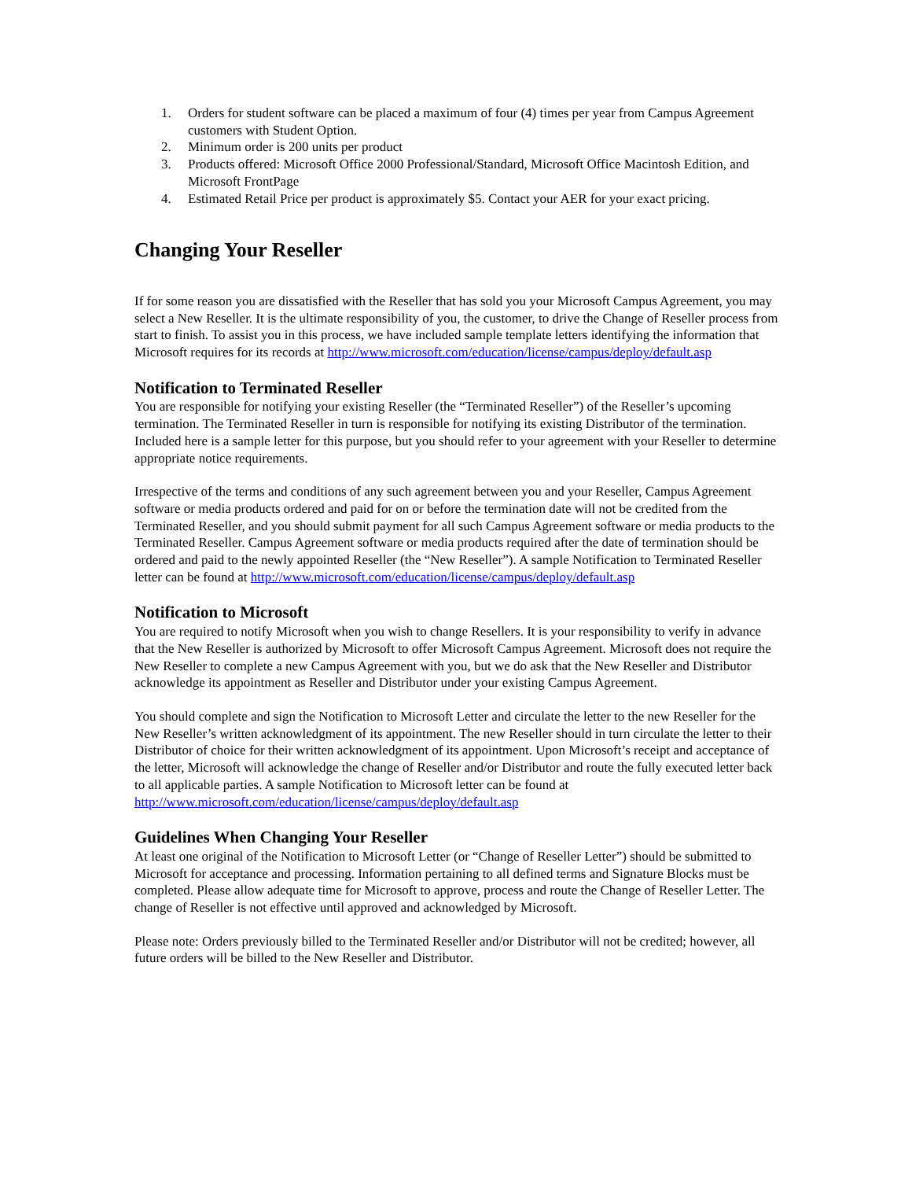1. Orders for student software can be placed a maximum of four (4) times per year from Campus Agreement customers with Student Option.
2. Minimum order is 200 units per product
3. Products offered: Microsoft Office 2000 Professional/Standard, Microsoft Office Macintosh Edition, and Microsoft FrontPage
4. Estimated Retail Price per product is approximately $5. Contact your AER for your exact pricing.
Changing Your Reseller
If for some reason you are dissatisfied with the Reseller that has sold you your Microsoft Campus Agreement, you may select a New Reseller. It is the ultimate responsibility of you, the customer, to drive the Change of Reseller process from start to finish. To assist you in this process, we have included sample template letters identifying the information that Microsoft requires for its records at http://www.microsoft.com/education/license/campus/deploy/default.asp
Notification to Terminated Reseller
You are responsible for notifying your existing Reseller (the “Terminated Reseller”) of the Reseller’s upcoming termination. The Terminated Reseller in turn is responsible for notifying its existing Distributor of the termination. Included here is a sample letter for this purpose, but you should refer to your agreement with your Reseller to determine appropriate notice requirements.
Irrespective of the terms and conditions of any such agreement between you and your Reseller, Campus Agreement software or media products ordered and paid for on or before the termination date will not be credited from the Terminated Reseller, and you should submit payment for all such Campus Agreement software or media products to the Terminated Reseller. Campus Agreement software or media products required after the date of termination should be ordered and paid to the newly appointed Reseller (the “New Reseller”). A sample Notification to Terminated Reseller letter can be found at http://www.microsoft.com/education/license/campus/deploy/default.asp
Notification to Microsoft
You are required to notify Microsoft when you wish to change Resellers. It is your responsibility to verify in advance that the New Reseller is authorized by Microsoft to offer Microsoft Campus Agreement. Microsoft does not require the New Reseller to complete a new Campus Agreement with you, but we do ask that the New Reseller and Distributor acknowledge its appointment as Reseller and Distributor under your existing Campus Agreement.
You should complete and sign the Notification to Microsoft Letter and circulate the letter to the new Reseller for the New Reseller’s written acknowledgment of its appointment. The new Reseller should in turn circulate the letter to their Distributor of choice for their written acknowledgment of its appointment. Upon Microsoft’s receipt and acceptance of the letter, Microsoft will acknowledge the change of Reseller and/or Distributor and route the fully executed letter back to all applicable parties. A sample Notification to Microsoft letter can be found at http://www.microsoft.com/education/license/campus/deploy/default.asp
Guidelines When Changing Your Reseller
At least one original of the Notification to Microsoft Letter (or “Change of Reseller Letter”) should be submitted to Microsoft for acceptance and processing. Information pertaining to all defined terms and Signature Blocks must be completed. Please allow adequate time for Microsoft to approve, process and route the Change of Reseller Letter. The change of Reseller is not effective until approved and acknowledged by Microsoft.
Please note: Orders previously billed to the Terminated Reseller and/or Distributor will not be credited; however, all future orders will be billed to the New Reseller and Distributor.